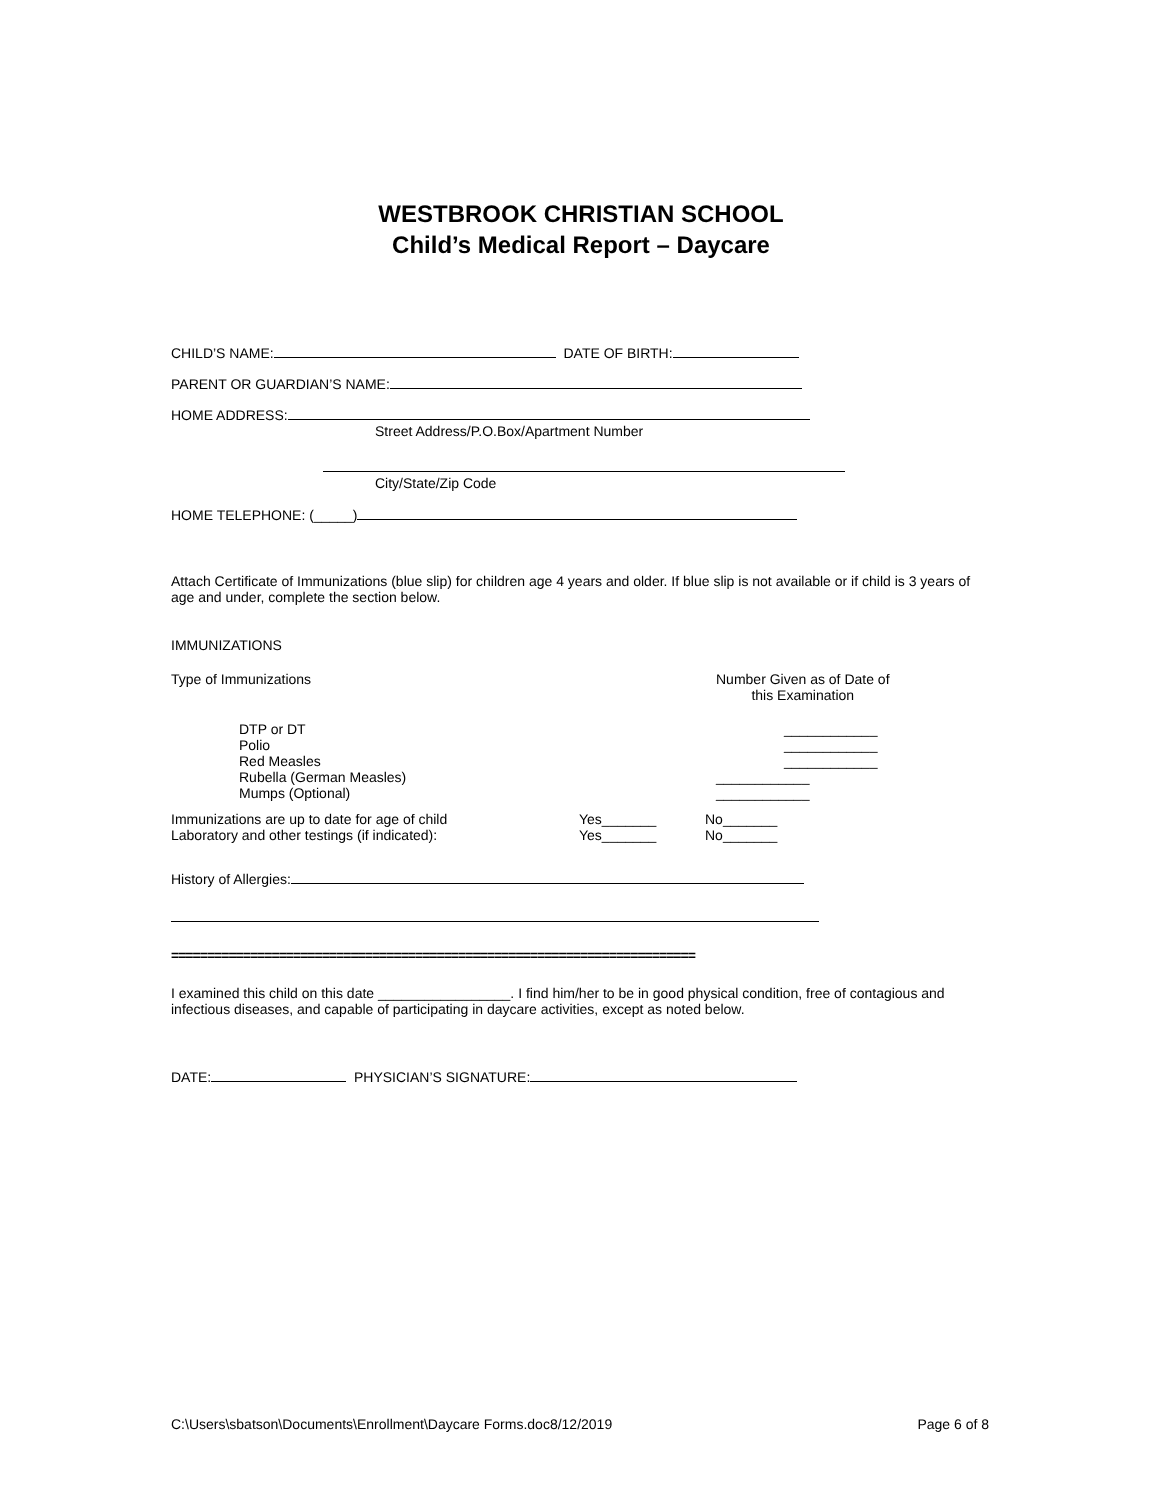WESTBROOK CHRISTIAN SCHOOL
Child’s Medical Report – Daycare
CHILD’S NAME: DATE OF BIRTH:
PARENT OR GUARDIAN’S NAME:
HOME ADDRESS:
Street Address/P.O.Box/Apartment Number
City/State/Zip Code
HOME TELEPHONE: (_____)
Attach Certificate of Immunizations (blue slip) for children age 4 years and older. If blue slip is not available or if child is 3 years of age and under, complete the section below.
IMMUNIZATIONS
Type of Immunizations Number Given as of Date of
this Examination
DTP or DT
Polio
Red Measles
Rubella (German Measles)
Mumps (Optional)
____________
____________
____________
____________
____________
Immunizations are up to date for age of child
Laboratory and other testings (if indicated):
Yes_______
Yes_______
No_______
No_______
History of Allergies:
=========================================================================
I examined this child on this date _________________. I find him/her to be in good physical condition, free of contagious and infectious diseases, and capable of participating in daycare activities, except as noted below.
DATE: PHYSICIAN’S SIGNATURE:
C:\Users\sbatson\Documents\Enrollment\Daycare Forms.doc8/12/2019 Page 6 of 8